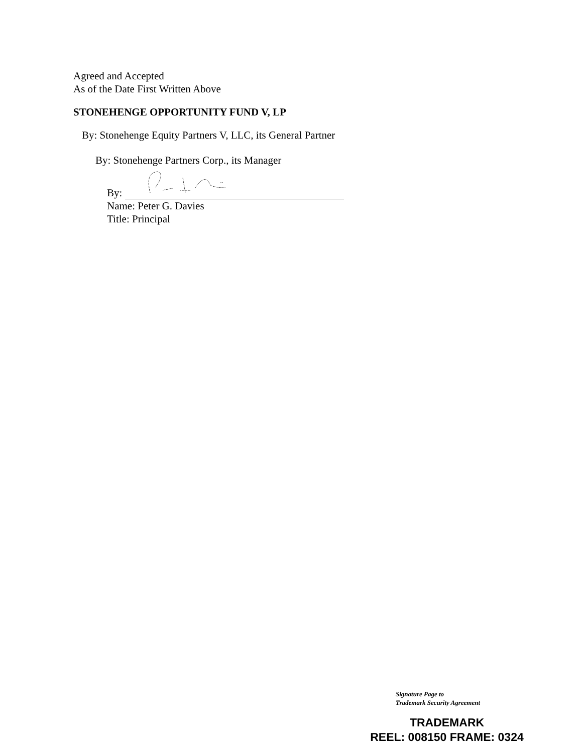Agreed and Accepted
As of the Date First Written Above
STONEHENGE OPPORTUNITY FUND V, LP
By: Stonehenge Equity Partners V, LLC, its General Partner
By: Stonehenge Partners Corp., its Manager
By:
Name: Peter G. Davies
Title: Principal
Signature Page to
Trademark Security Agreement
TRADEMARK
REEL: 008150 FRAME: 0324